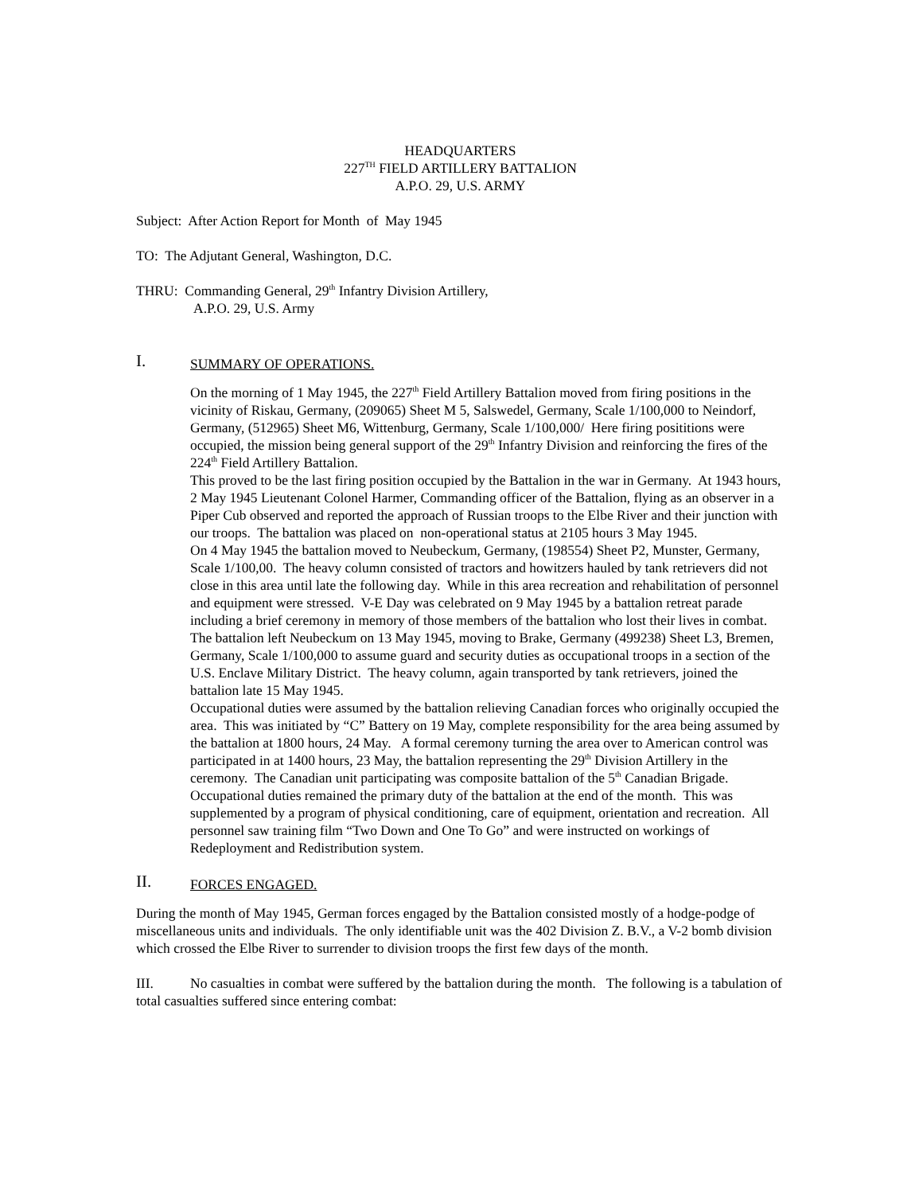HEADQUARTERS
227<sup>TH</sup> FIELD ARTILLERY BATTALION
A.P.O. 29, U.S. ARMY
Subject: After Action Report for Month of May 1945
TO: The Adjutant General, Washington, D.C.
THRU: Commanding General, 29<sup>th</sup> Infantry Division Artillery,
A.P.O. 29, U.S. Army
I. SUMMARY OF OPERATIONS.
On the morning of 1 May 1945, the 227<sup>th</sup> Field Artillery Battalion moved from firing positions in the vicinity of Riskau, Germany, (209065) Sheet M 5, Salswedel, Germany, Scale 1/100,000 to Neindorf, Germany, (512965) Sheet M6, Wittenburg, Germany, Scale 1/100,000/ Here firing posititions were occupied, the mission being general support of the 29<sup>th</sup> Infantry Division and reinforcing the fires of the 224<sup>th</sup> Field Artillery Battalion.
This proved to be the last firing position occupied by the Battalion in the war in Germany. At 1943 hours, 2 May 1945 Lieutenant Colonel Harmer, Commanding officer of the Battalion, flying as an observer in a Piper Cub observed and reported the approach of Russian troops to the Elbe River and their junction with our troops. The battalion was placed on non-operational status at 2105 hours 3 May 1945.
On 4 May 1945 the battalion moved to Neubeckum, Germany, (198554) Sheet P2, Munster, Germany, Scale 1/100,00. The heavy column consisted of tractors and howitzers hauled by tank retrievers did not close in this area until late the following day. While in this area recreation and rehabilitation of personnel and equipment were stressed. V-E Day was celebrated on 9 May 1945 by a battalion retreat parade including a brief ceremony in memory of those members of the battalion who lost their lives in combat.
The battalion left Neubeckum on 13 May 1945, moving to Brake, Germany (499238) Sheet L3, Bremen, Germany, Scale 1/100,000 to assume guard and security duties as occupational troops in a section of the U.S. Enclave Military District. The heavy column, again transported by tank retrievers, joined the battalion late 15 May 1945.
Occupational duties were assumed by the battalion relieving Canadian forces who originally occupied the area. This was initiated by “C” Battery on 19 May, complete responsibility for the area being assumed by the battalion at 1800 hours, 24 May. A formal ceremony turning the area over to American control was participated in at 1400 hours, 23 May, the battalion representing the 29<sup>th</sup> Division Artillery in the ceremony. The Canadian unit participating was composite battalion of the 5<sup>th</sup> Canadian Brigade.
Occupational duties remained the primary duty of the battalion at the end of the month. This was supplemented by a program of physical conditioning, care of equipment, orientation and recreation. All personnel saw training film “Two Down and One To Go” and were instructed on workings of Redeployment and Redistribution system.
II. FORCES ENGAGED.
During the month of May 1945, German forces engaged by the Battalion consisted mostly of a hodge-podge of miscellaneous units and individuals. The only identifiable unit was the 402 Division Z. B.V., a V-2 bomb division which crossed the Elbe River to surrender to division troops the first few days of the month.
III. No casualties in combat were suffered by the battalion during the month. The following is a tabulation of total casualties suffered since entering combat: